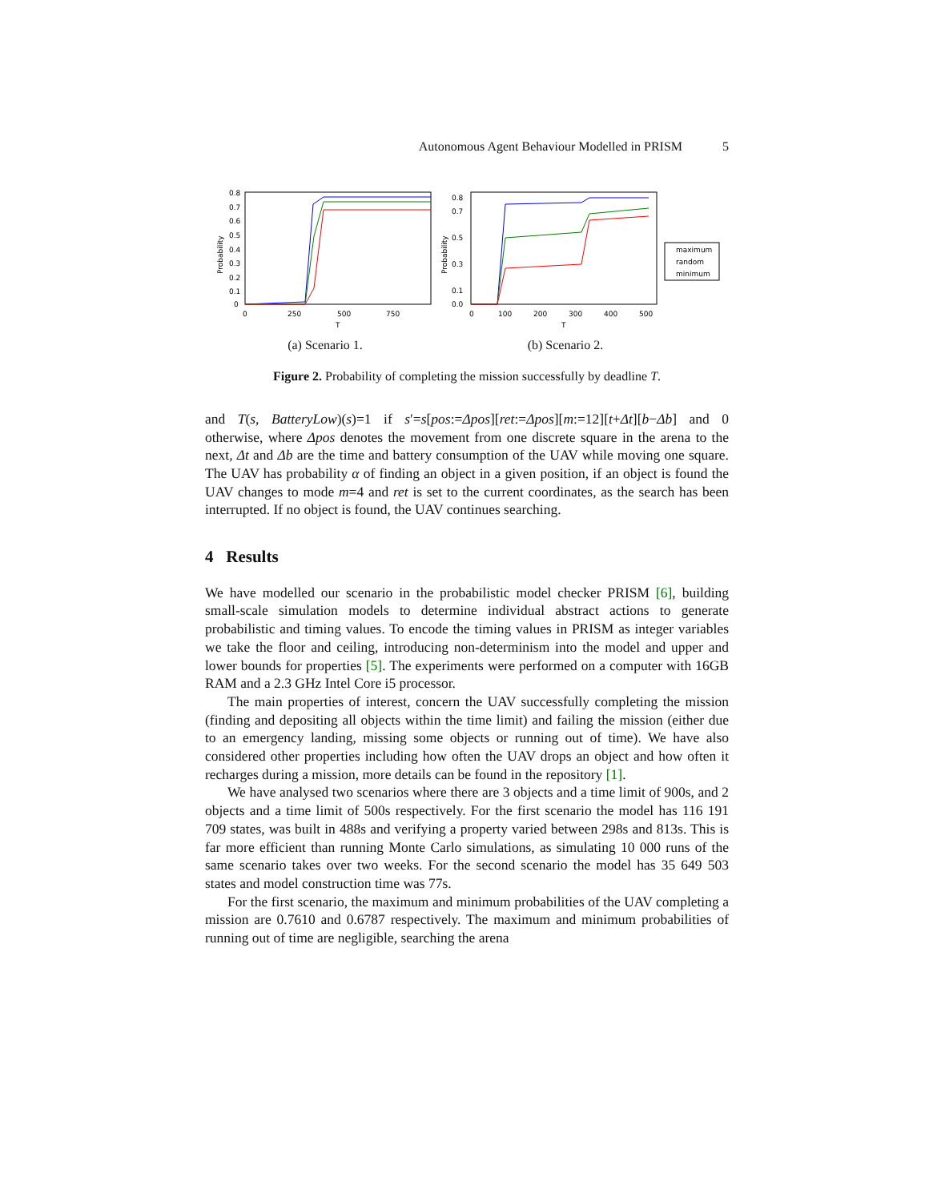Autonomous Agent Behaviour Modelled in PRISM 5
Probability
0.8
0.7
0.6
0.5
0.4
0.3
0.2
0.1
0
0
250
500
750
T
(a) Scenario 1.
Probability
0.8
0.7
0.5
0.3
0.1
0.0
0
100
200
300
400
500
T
maximum
random
minimum
(b) Scenario 2.
Figure 2. Probability of completing the mission successfully by deadline T.
and T(s, BatteryLow)(s)=1 if s′=s[pos:=Δpos][ret:=Δpos][m:=12][t+Δt][b−Δb] and 0 otherwise, where Δpos denotes the movement from one discrete square in the arena to the next, Δt and Δb are the time and battery consumption of the UAV while moving one square. The UAV has probability α of finding an object in a given position, if an object is found the UAV changes to mode m=4 and ret is set to the current coordinates, as the search has been interrupted. If no object is found, the UAV continues searching.
4 Results
We have modelled our scenario in the probabilistic model checker PRISM [6], building small-scale simulation models to determine individual abstract actions to generate probabilistic and timing values. To encode the timing values in PRISM as integer variables we take the floor and ceiling, introducing non-determinism into the model and upper and lower bounds for properties [5]. The experiments were performed on a computer with 16GB RAM and a 2.3 GHz Intel Core i5 processor.
The main properties of interest, concern the UAV successfully completing the mission (finding and depositing all objects within the time limit) and failing the mission (either due to an emergency landing, missing some objects or running out of time). We have also considered other properties including how often the UAV drops an object and how often it recharges during a mission, more details can be found in the repository [1].
We have analysed two scenarios where there are 3 objects and a time limit of 900s, and 2 objects and a time limit of 500s respectively. For the first scenario the model has 116 191 709 states, was built in 488s and verifying a property varied between 298s and 813s. This is far more efficient than running Monte Carlo simulations, as simulating 10 000 runs of the same scenario takes over two weeks. For the second scenario the model has 35 649 503 states and model construction time was 77s.
For the first scenario, the maximum and minimum probabilities of the UAV completing a mission are 0.7610 and 0.6787 respectively. The maximum and minimum probabilities of running out of time are negligible, searching the arena